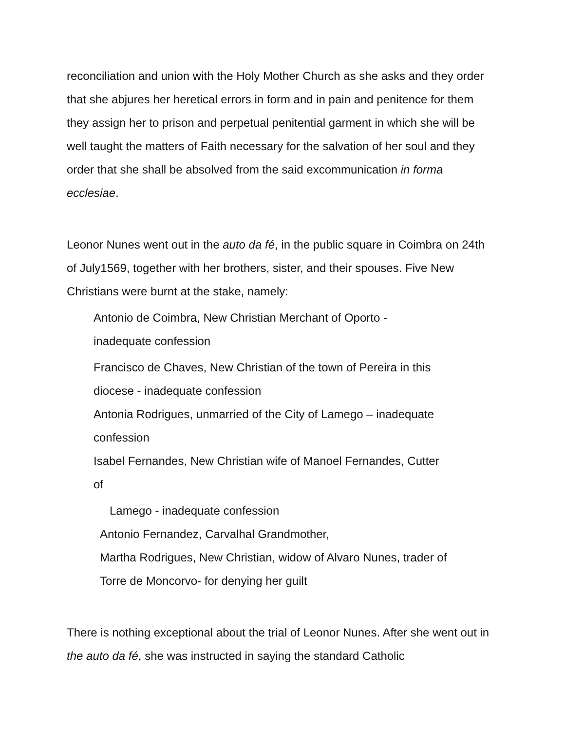reconciliation and union with the Holy Mother Church as she asks and they order that she abjures her heretical errors in form and in pain and penitence for them they assign her to prison and perpetual penitential garment in which she will be well taught the matters of Faith necessary for the salvation of her soul and they order that she shall be absolved from the said excommunication in forma ecclesiae.
Leonor Nunes went out in the auto da fé, in the public square in Coimbra on 24th of July1569, together with her brothers, sister, and their spouses. Five New Christians were burnt at the stake, namely:
Antonio de Coimbra, New Christian Merchant of Oporto -
inadequate confession
Francisco de Chaves, New Christian of the town of Pereira in this
diocese - inadequate confession
Antonia Rodrigues, unmarried of the City of Lamego – inadequate
confession
Isabel Fernandes, New Christian wife of Manoel Fernandes, Cutter
of
Lamego - inadequate confession
Antonio Fernandez, Carvalhal Grandmother,
Martha Rodrigues, New Christian, widow of Alvaro Nunes, trader of
Torre de Moncorvo- for denying her guilt
There is nothing exceptional about the trial of Leonor Nunes. After she went out in the auto da fé, she was instructed in saying the standard Catholic